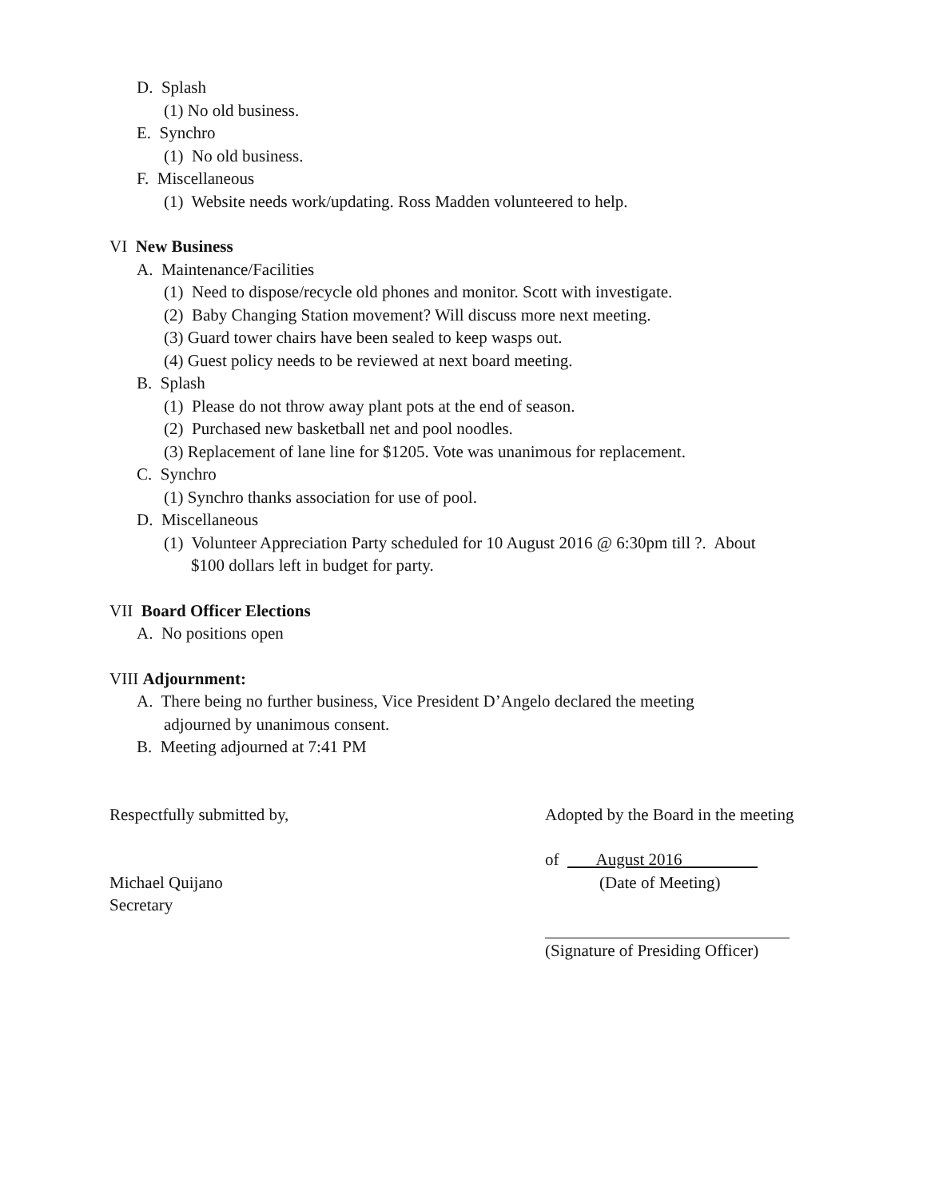D. Splash
(1) No old business.
E. Synchro
(1) No old business.
F. Miscellaneous
(1) Website needs work/updating. Ross Madden volunteered to help.
VI New Business
A. Maintenance/Facilities
(1) Need to dispose/recycle old phones and monitor. Scott with investigate.
(2) Baby Changing Station movement? Will discuss more next meeting.
(3) Guard tower chairs have been sealed to keep wasps out.
(4) Guest policy needs to be reviewed at next board meeting.
B. Splash
(1) Please do not throw away plant pots at the end of season.
(2) Purchased new basketball net and pool noodles.
(3) Replacement of lane line for $1205. Vote was unanimous for replacement.
C. Synchro
(1) Synchro thanks association for use of pool.
D. Miscellaneous
(1) Volunteer Appreciation Party scheduled for 10 August 2016 @ 6:30pm till ?. About
$100 dollars left in budget for party.
VII Board Officer Elections
A. No positions open
VIII Adjournment:
A. There being no further business, Vice President D’Angelo declared the meeting
adjourned by unanimous consent.
B. Meeting adjourned at 7:41 PM
Respectfully submitted by, Adopted by the Board in the meeting
of August 2016
Michael Quijano (Date of Meeting)
Secretary
(Signature of Presiding Officer)